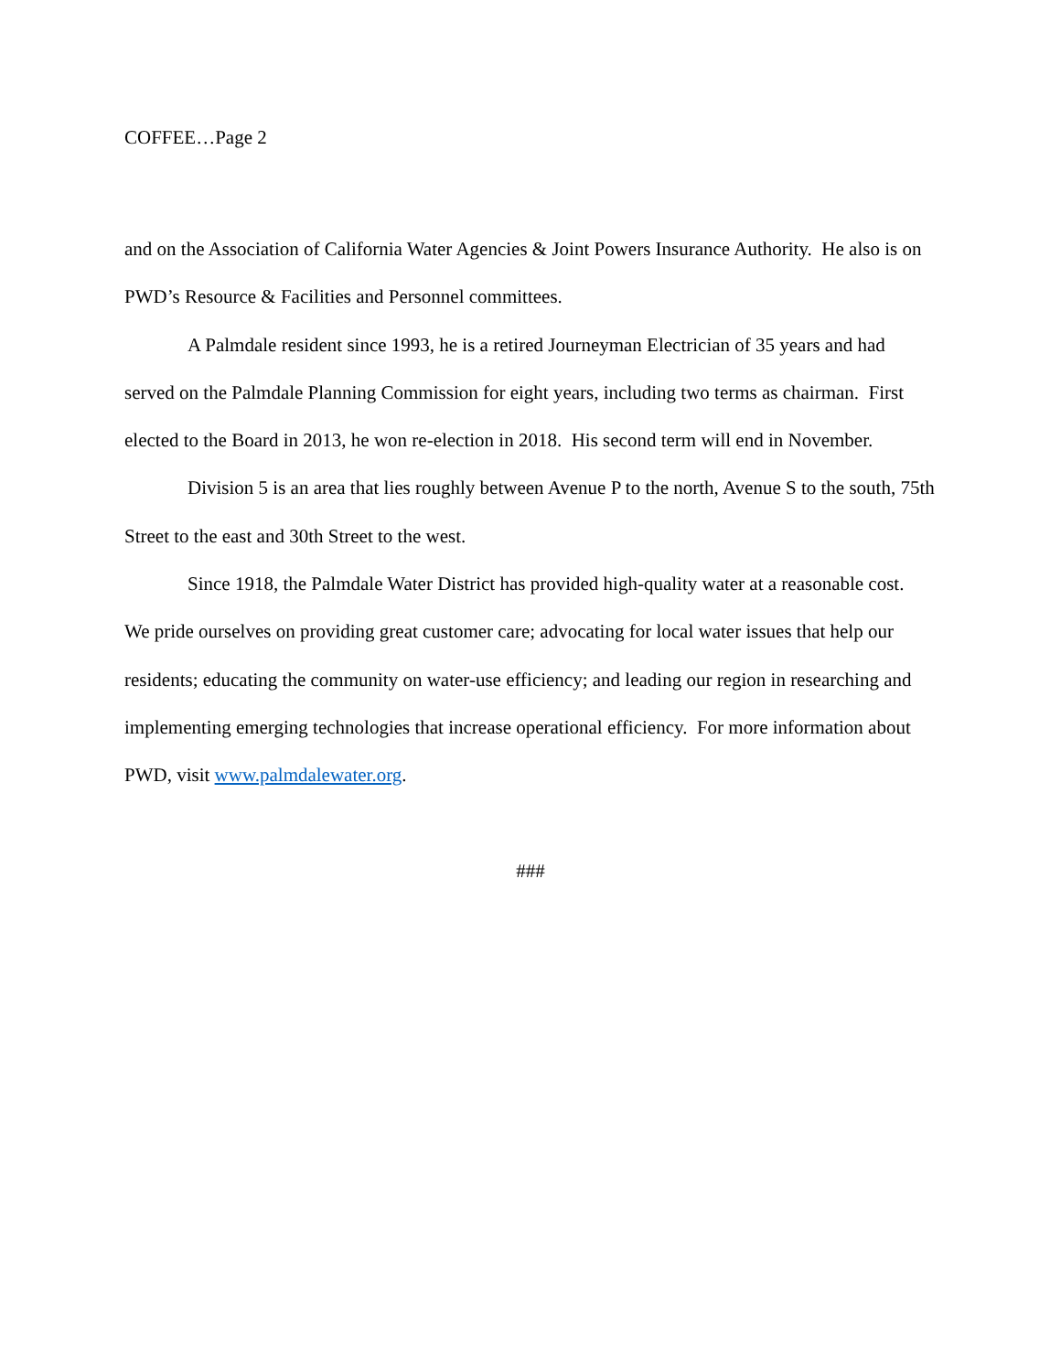COFFEE…Page 2
and on the Association of California Water Agencies & Joint Powers Insurance Authority. He also is on PWD’s Resource & Facilities and Personnel committees.
A Palmdale resident since 1993, he is a retired Journeyman Electrician of 35 years and had served on the Palmdale Planning Commission for eight years, including two terms as chairman. First elected to the Board in 2013, he won re-election in 2018. His second term will end in November.
Division 5 is an area that lies roughly between Avenue P to the north, Avenue S to the south, 75th Street to the east and 30th Street to the west.
Since 1918, the Palmdale Water District has provided high-quality water at a reasonable cost. We pride ourselves on providing great customer care; advocating for local water issues that help our residents; educating the community on water-use efficiency; and leading our region in researching and implementing emerging technologies that increase operational efficiency. For more information about PWD, visit www.palmdalewater.org.
###